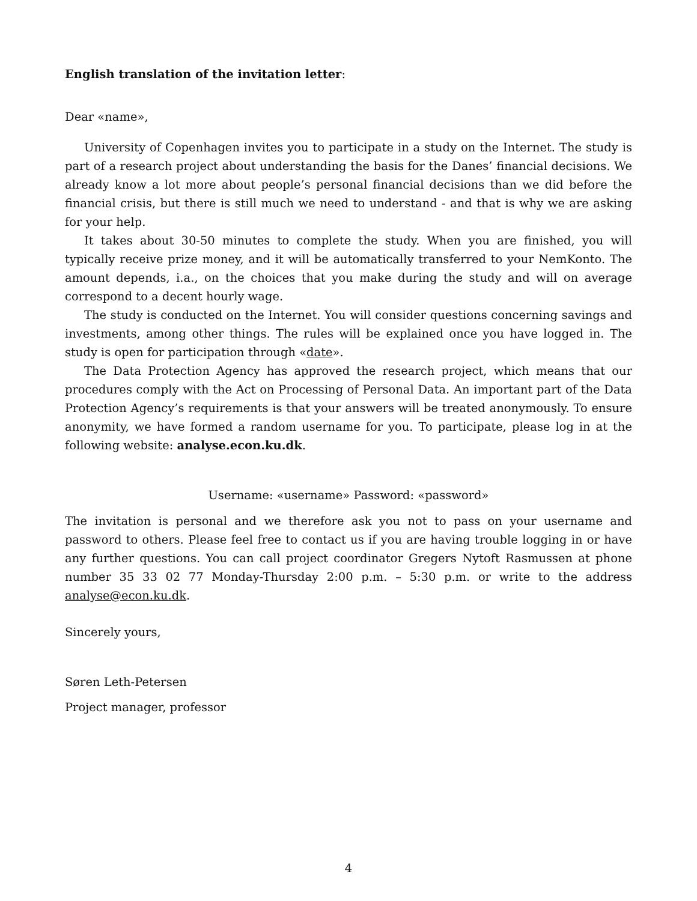English translation of the invitation letter:
Dear «name»,
University of Copenhagen invites you to participate in a study on the Internet. The study is part of a research project about understanding the basis for the Danes’ financial decisions. We already know a lot more about people’s personal financial decisions than we did before the financial crisis, but there is still much we need to understand - and that is why we are asking for your help.
It takes about 30-50 minutes to complete the study. When you are finished, you will typically receive prize money, and it will be automatically transferred to your NemKonto. The amount depends, i.a., on the choices that you make during the study and will on average correspond to a decent hourly wage.
The study is conducted on the Internet. You will consider questions concerning savings and investments, among other things. The rules will be explained once you have logged in. The study is open for participation through «date».
The Data Protection Agency has approved the research project, which means that our procedures comply with the Act on Processing of Personal Data. An important part of the Data Protection Agency’s requirements is that your answers will be treated anonymously. To ensure anonymity, we have formed a random username for you. To participate, please log in at the following website: analyse.econ.ku.dk.
Username: «username» Password: «password»
The invitation is personal and we therefore ask you not to pass on your username and password to others. Please feel free to contact us if you are having trouble logging in or have any further questions. You can call project coordinator Gregers Nytoft Rasmussen at phone number 35 33 02 77 Monday-Thursday 2:00 p.m. – 5:30 p.m. or write to the address analyse@econ.ku.dk.
Sincerely yours,
Søren Leth-Petersen
Project manager, professor
4